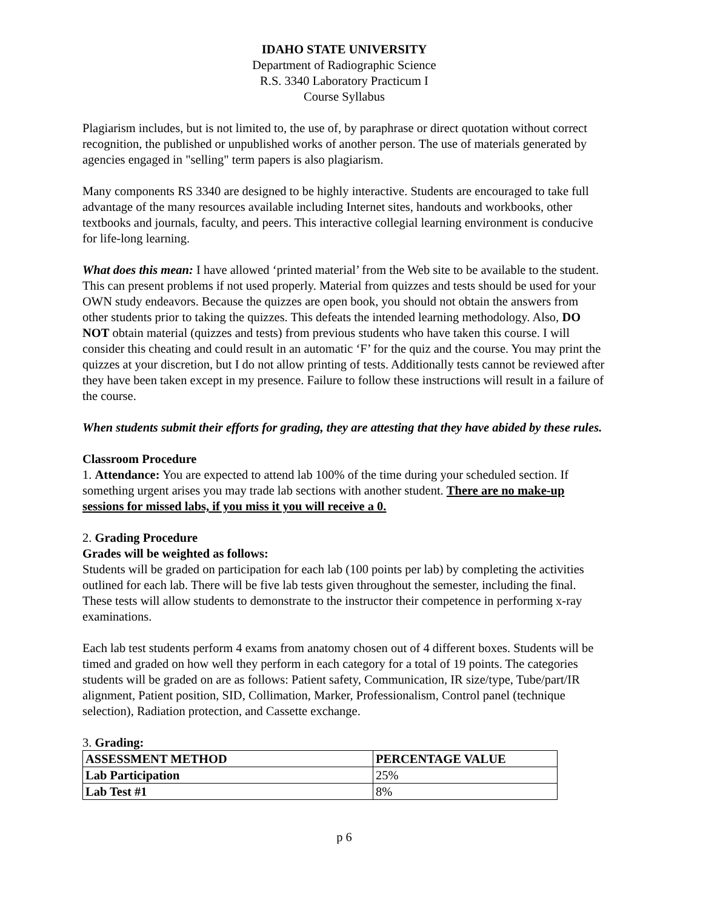IDAHO STATE UNIVERSITY
Department of Radiographic Science
R.S. 3340 Laboratory Practicum I
Course Syllabus
Plagiarism includes, but is not limited to, the use of, by paraphrase or direct quotation without correct recognition, the published or unpublished works of another person. The use of materials generated by agencies engaged in "selling" term papers is also plagiarism.
Many components RS 3340 are designed to be highly interactive. Students are encouraged to take full advantage of the many resources available including Internet sites, handouts and workbooks, other textbooks and journals, faculty, and peers. This interactive collegial learning environment is conducive for life-long learning.
What does this mean: I have allowed ‘printed material’ from the Web site to be available to the student. This can present problems if not used properly. Material from quizzes and tests should be used for your OWN study endeavors. Because the quizzes are open book, you should not obtain the answers from other students prior to taking the quizzes. This defeats the intended learning methodology. Also, DO NOT obtain material (quizzes and tests) from previous students who have taken this course. I will consider this cheating and could result in an automatic ‘F’ for the quiz and the course. You may print the quizzes at your discretion, but I do not allow printing of tests. Additionally tests cannot be reviewed after they have been taken except in my presence. Failure to follow these instructions will result in a failure of the course.
When students submit their efforts for grading, they are attesting that they have abided by these rules.
Classroom Procedure
1. Attendance: You are expected to attend lab 100% of the time during your scheduled section. If something urgent arises you may trade lab sections with another student. There are no make-up sessions for missed labs, if you miss it you will receive a 0.
2. Grading Procedure
Grades will be weighted as follows:
Students will be graded on participation for each lab (100 points per lab) by completing the activities outlined for each lab. There will be five lab tests given throughout the semester, including the final. These tests will allow students to demonstrate to the instructor their competence in performing x-ray examinations.
Each lab test students perform 4 exams from anatomy chosen out of 4 different boxes. Students will be timed and graded on how well they perform in each category for a total of 19 points. The categories students will be graded on are as follows: Patient safety, Communication, IR size/type, Tube/part/IR alignment, Patient position, SID, Collimation, Marker, Professionalism, Control panel (technique selection), Radiation protection, and Cassette exchange.
3. Grading:
| ASSESSMENT METHOD | PERCENTAGE VALUE |
| --- | --- |
| Lab Participation | 25% |
| Lab Test #1 | 8% |
p 6